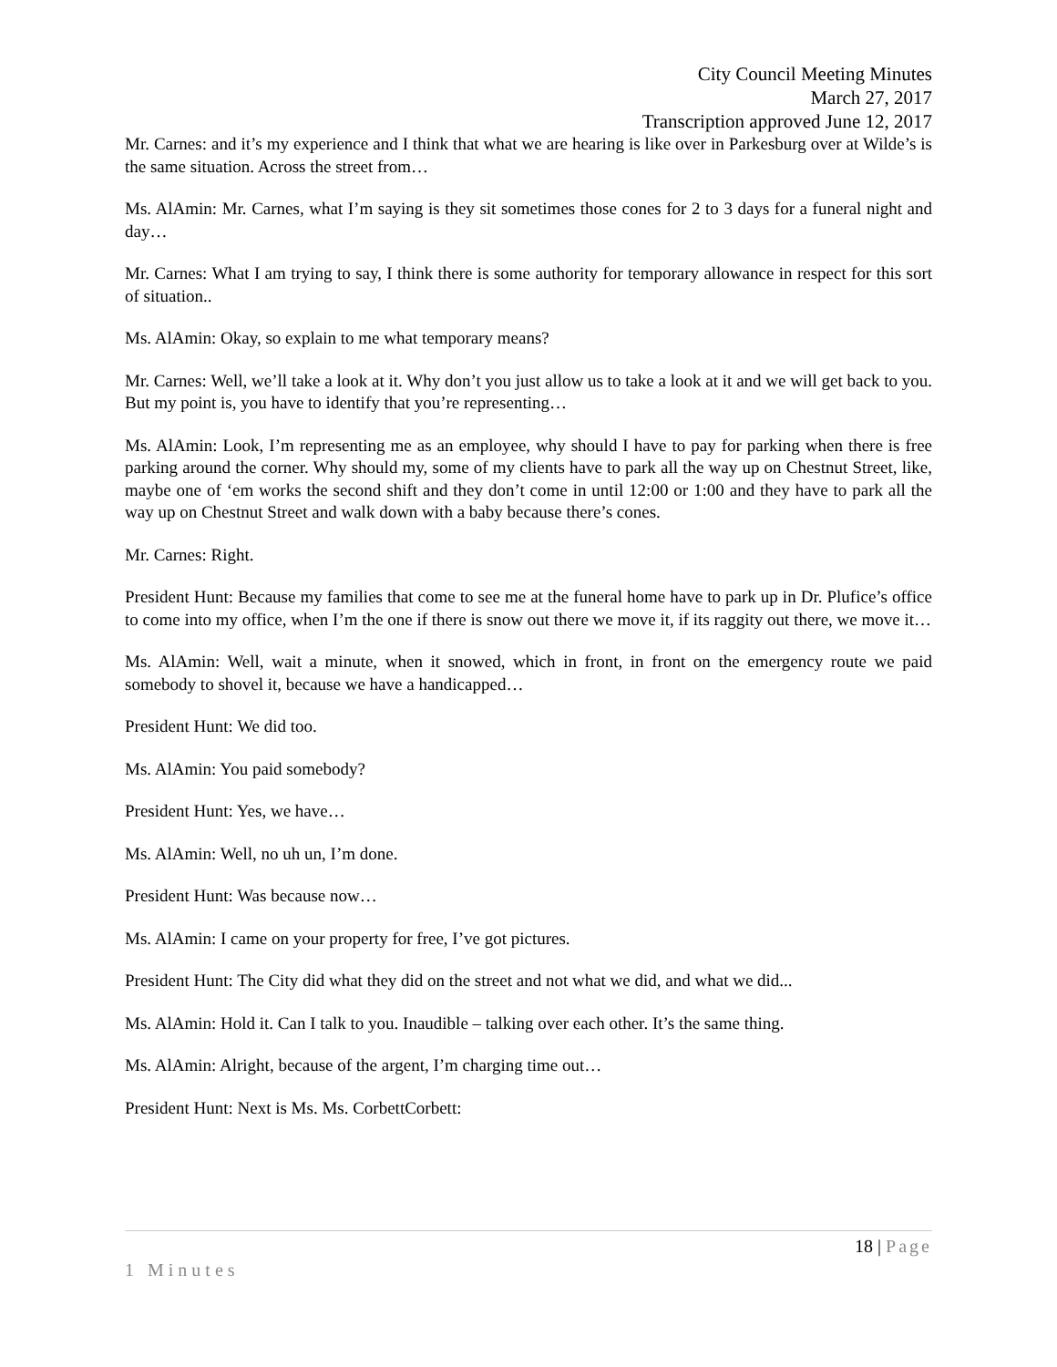City Council Meeting Minutes
March 27, 2017
Transcription approved June 12, 2017
Mr. Carnes: and it’s my experience and I think that what we are hearing is like over in Parkesburg over at Wilde’s is the same situation. Across the street from…
Ms. AlAmin: Mr. Carnes, what I’m saying is they sit sometimes those cones for 2 to 3 days for a funeral night and day…
Mr. Carnes: What I am trying to say, I think there is some authority for temporary allowance in respect for this sort of situation..
Ms. AlAmin: Okay, so explain to me what temporary means?
Mr. Carnes: Well, we’ll take a look at it. Why don’t you just allow us to take a look at it and we will get back to you. But my point is, you have to identify that you’re representing…
Ms. AlAmin: Look, I’m representing me as an employee, why should I have to pay for parking when there is free parking around the corner. Why should my, some of my clients have to park all the way up on Chestnut Street, like, maybe one of ‘em works the second shift and they don’t come in until 12:00 or 1:00 and they have to park all the way up on Chestnut Street and walk down with a baby because there’s cones.
Mr. Carnes: Right.
President Hunt: Because my families that come to see me at the funeral home have to park up in Dr. Plufice’s office to come into my office, when I’m the one if there is snow out there we move it, if its raggity out there, we move it…
Ms. AlAmin: Well, wait a minute, when it snowed, which in front, in front on the emergency route we paid somebody to shovel it, because we have a handicapped…
President Hunt: We did too.
Ms. AlAmin: You paid somebody?
President Hunt: Yes, we have…
Ms. AlAmin: Well, no uh un, I’m done.
President Hunt: Was because now…
Ms. AlAmin: I came on your property for free, I’ve got pictures.
President Hunt: The City did what they did on the street and not what we did, and what we did...
Ms. AlAmin: Hold it. Can I talk to you. Inaudible – talking over each other. It’s the same thing.
Ms. AlAmin: Alright, because of the argent, I’m charging time out…
President Hunt: Next is Ms. Ms. CorbettCorbett:
18 | Page
1 Minutes